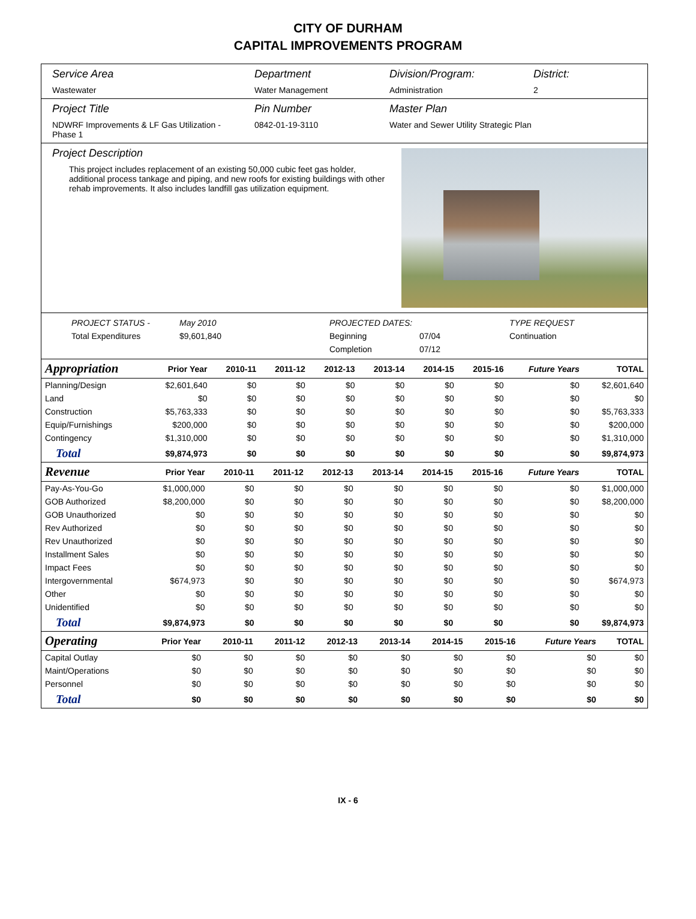CITY OF DURHAM
CAPITAL IMPROVEMENTS PROGRAM
Service Area
Wastewater
Department
Water Management
Division/Program:
Administration
District:
2
Project Title
NDWRF Improvements & LF Gas Utilization - Phase 1
Pin Number
0842-01-19-3110
Master Plan
Water and Sewer Utility Strategic Plan
Project Description
This project includes replacement of an existing 50,000 cubic feet gas holder, additional process tankage and piping, and new roofs for existing buildings with other rehab improvements. It also includes landfill gas utilization equipment.
PROJECT STATUS - May 2010 PROJECTED DATES: TYPE REQUEST Total Expenditures $9,601,840 Beginning 07/04 Continuation Completion 07/12
| Appropriation | Prior Year | 2010-11 | 2011-12 | 2012-13 | 2013-14 | 2014-15 | 2015-16 | Future Years | TOTAL |
| --- | --- | --- | --- | --- | --- | --- | --- | --- | --- |
| Planning/Design | $2,601,640 | $0 | $0 | $0 | $0 | $0 | $0 | $0 | $2,601,640 |
| Land | $0 | $0 | $0 | $0 | $0 | $0 | $0 | $0 | $0 |
| Construction | $5,763,333 | $0 | $0 | $0 | $0 | $0 | $0 | $0 | $5,763,333 |
| Equip/Furnishings | $200,000 | $0 | $0 | $0 | $0 | $0 | $0 | $0 | $200,000 |
| Contingency | $1,310,000 | $0 | $0 | $0 | $0 | $0 | $0 | $0 | $1,310,000 |
| Total | $9,874,973 | $0 | $0 | $0 | $0 | $0 | $0 | $0 | $9,874,973 |
| Revenue | Prior Year | 2010-11 | 2011-12 | 2012-13 | 2013-14 | 2014-15 | 2015-16 | Future Years | TOTAL |
| --- | --- | --- | --- | --- | --- | --- | --- | --- | --- |
| Pay-As-You-Go | $1,000,000 | $0 | $0 | $0 | $0 | $0 | $0 | $0 | $1,000,000 |
| GOB Authorized | $8,200,000 | $0 | $0 | $0 | $0 | $0 | $0 | $0 | $8,200,000 |
| GOB Unauthorized | $0 | $0 | $0 | $0 | $0 | $0 | $0 | $0 | $0 |
| Rev Authorized | $0 | $0 | $0 | $0 | $0 | $0 | $0 | $0 | $0 |
| Rev Unauthorized | $0 | $0 | $0 | $0 | $0 | $0 | $0 | $0 | $0 |
| Installment Sales | $0 | $0 | $0 | $0 | $0 | $0 | $0 | $0 | $0 |
| Impact Fees | $0 | $0 | $0 | $0 | $0 | $0 | $0 | $0 | $0 |
| Intergovernmental | $674,973 | $0 | $0 | $0 | $0 | $0 | $0 | $0 | $674,973 |
| Other | $0 | $0 | $0 | $0 | $0 | $0 | $0 | $0 | $0 |
| Unidentified | $0 | $0 | $0 | $0 | $0 | $0 | $0 | $0 | $0 |
| Total | $9,874,973 | $0 | $0 | $0 | $0 | $0 | $0 | $0 | $9,874,973 |
| Operating | Prior Year | 2010-11 | 2011-12 | 2012-13 | 2013-14 | 2014-15 | 2015-16 | Future Years | TOTAL |
| --- | --- | --- | --- | --- | --- | --- | --- | --- | --- |
| Capital Outlay | $0 | $0 | $0 | $0 | $0 | $0 | $0 | $0 | $0 |
| Maint/Operations | $0 | $0 | $0 | $0 | $0 | $0 | $0 | $0 | $0 |
| Personnel | $0 | $0 | $0 | $0 | $0 | $0 | $0 | $0 | $0 |
| Total | $0 | $0 | $0 | $0 | $0 | $0 | $0 | $0 | $0 |
IX - 6